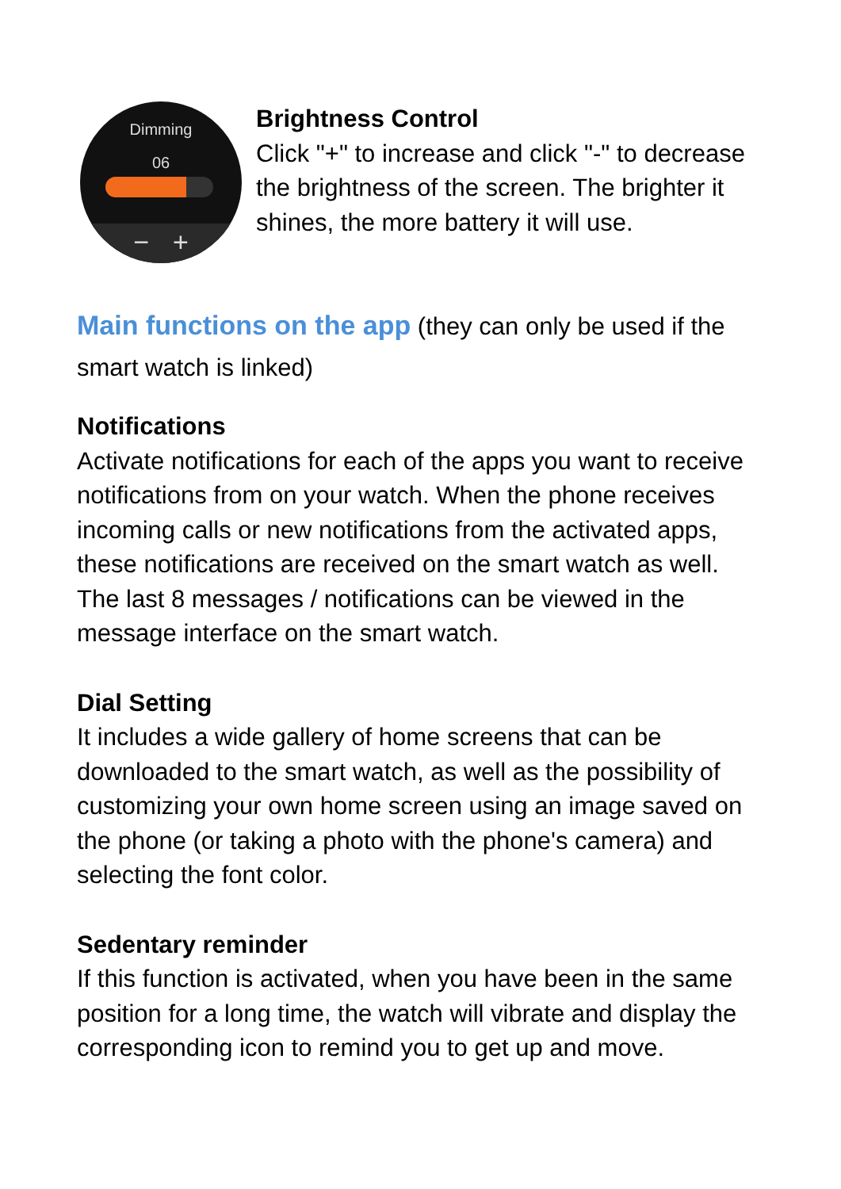Dimming
06
− +
Brightness Control
Click "+" to increase and click "-" to decrease the brightness of the screen. The brighter it shines, the more battery it will use.
Main functions on the app (they can only be used if the smart watch is linked)
Notifications
Activate notifications for each of the apps you want to receive notifications from on your watch. When the phone receives incoming calls or new notifications from the activated apps, these notifications are received on the smart watch as well. The last 8 messages / notifications can be viewed in the message interface on the smart watch.
Dial Setting
It includes a wide gallery of home screens that can be downloaded to the smart watch, as well as the possibility of customizing your own home screen using an image saved on the phone (or taking a photo with the phone's camera) and selecting the font color.
Sedentary reminder
If this function is activated, when you have been in the same position for a long time, the watch will vibrate and display the corresponding icon to remind you to get up and move.